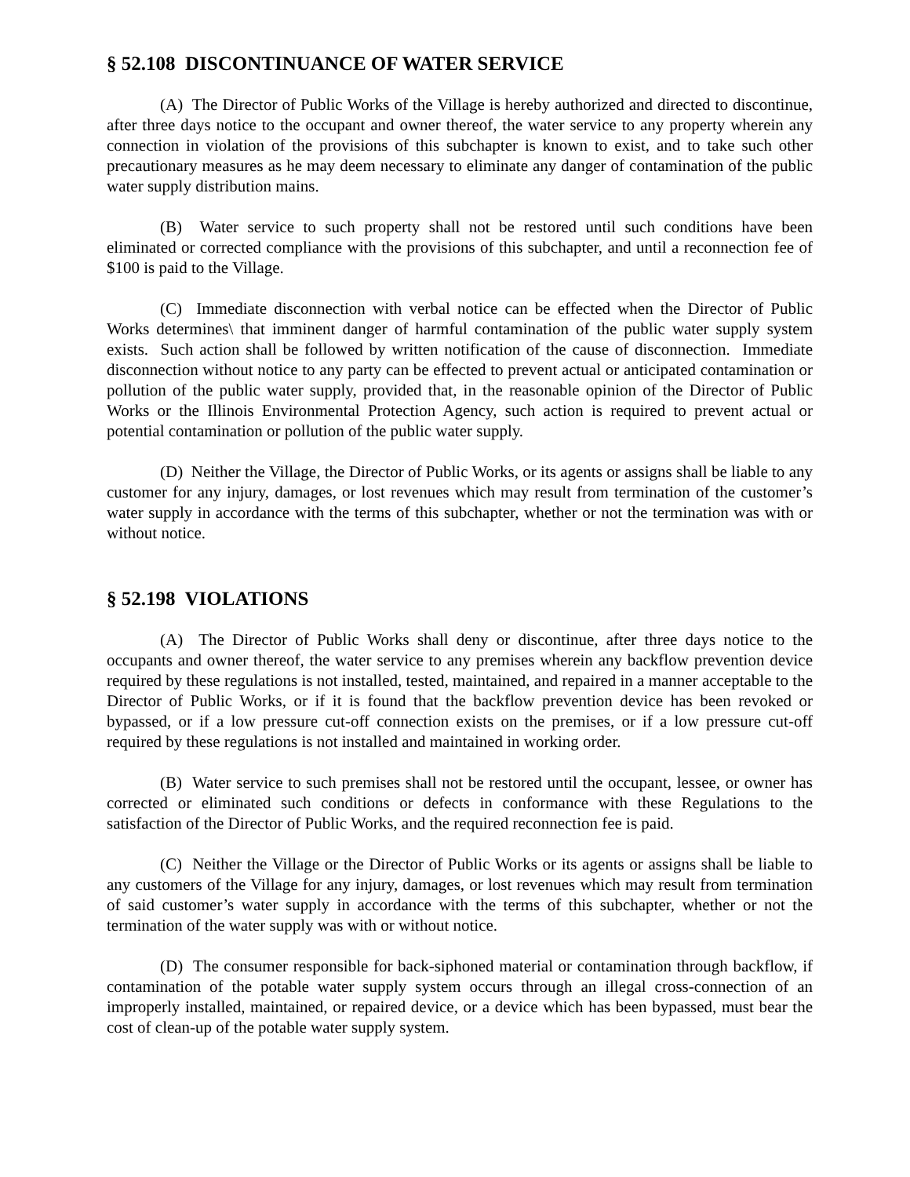§ 52.108 DISCONTINUANCE OF WATER SERVICE
(A) The Director of Public Works of the Village is hereby authorized and directed to discontinue, after three days notice to the occupant and owner thereof, the water service to any property wherein any connection in violation of the provisions of this subchapter is known to exist, and to take such other precautionary measures as he may deem necessary to eliminate any danger of contamination of the public water supply distribution mains.
(B) Water service to such property shall not be restored until such conditions have been eliminated or corrected compliance with the provisions of this subchapter, and until a reconnection fee of $100 is paid to the Village.
(C) Immediate disconnection with verbal notice can be effected when the Director of Public Works determines\ that imminent danger of harmful contamination of the public water supply system exists. Such action shall be followed by written notification of the cause of disconnection. Immediate disconnection without notice to any party can be effected to prevent actual or anticipated contamination or pollution of the public water supply, provided that, in the reasonable opinion of the Director of Public Works or the Illinois Environmental Protection Agency, such action is required to prevent actual or potential contamination or pollution of the public water supply.
(D) Neither the Village, the Director of Public Works, or its agents or assigns shall be liable to any customer for any injury, damages, or lost revenues which may result from termination of the customer’s water supply in accordance with the terms of this subchapter, whether or not the termination was with or without notice.
§ 52.198 VIOLATIONS
(A) The Director of Public Works shall deny or discontinue, after three days notice to the occupants and owner thereof, the water service to any premises wherein any backflow prevention device required by these regulations is not installed, tested, maintained, and repaired in a manner acceptable to the Director of Public Works, or if it is found that the backflow prevention device has been revoked or bypassed, or if a low pressure cut-off connection exists on the premises, or if a low pressure cut-off required by these regulations is not installed and maintained in working order.
(B) Water service to such premises shall not be restored until the occupant, lessee, or owner has corrected or eliminated such conditions or defects in conformance with these Regulations to the satisfaction of the Director of Public Works, and the required reconnection fee is paid.
(C) Neither the Village or the Director of Public Works or its agents or assigns shall be liable to any customers of the Village for any injury, damages, or lost revenues which may result from termination of said customer’s water supply in accordance with the terms of this subchapter, whether or not the termination of the water supply was with or without notice.
(D) The consumer responsible for back-siphoned material or contamination through backflow, if contamination of the potable water supply system occurs through an illegal cross-connection of an improperly installed, maintained, or repaired device, or a device which has been bypassed, must bear the cost of clean-up of the potable water supply system.